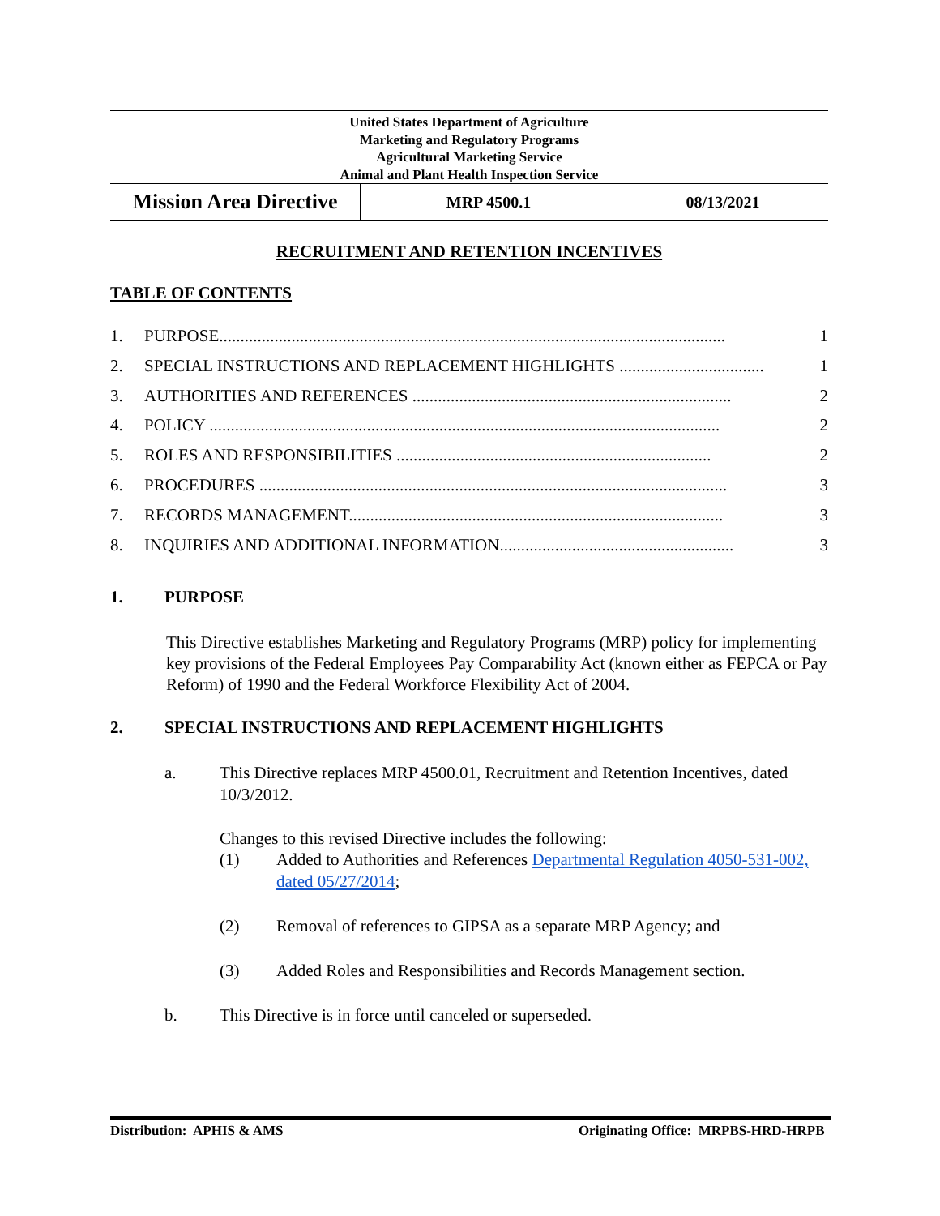United States Department of Agriculture
Marketing and Regulatory Programs
Agricultural Marketing Service
Animal and Plant Health Inspection Service
| Mission Area Directive | MRP 4500.1 | 08/13/2021 |
RECRUITMENT AND RETENTION INCENTIVES
TABLE OF CONTENTS
1. PURPOSE....................................................................................................................... 1
2. SPECIAL INSTRUCTIONS AND REPLACEMENT HIGHLIGHTS .................................. 1
3. AUTHORITIES AND REFERENCES ........................................................................... 2
4. POLICY ........................................................................................................................ 2
5. ROLES AND RESPONSIBILITIES .......................................................................... 2
6. PROCEDURES .............................................................................................................. 3
7. RECORDS MANAGEMENT........................................................................................ 3
8. INQUIRIES AND ADDITIONAL INFORMATION....................................................... 3
1. PURPOSE
This Directive establishes Marketing and Regulatory Programs (MRP) policy for implementing key provisions of the Federal Employees Pay Comparability Act (known either as FEPCA or Pay Reform) of 1990 and the Federal Workforce Flexibility Act of 2004.
2. SPECIAL INSTRUCTIONS AND REPLACEMENT HIGHLIGHTS
a. This Directive replaces MRP 4500.01, Recruitment and Retention Incentives, dated 10/3/2012.
Changes to this revised Directive includes the following:
(1) Added to Authorities and References Departmental Regulation 4050-531-002, dated 05/27/2014;
(2) Removal of references to GIPSA as a separate MRP Agency; and
(3) Added Roles and Responsibilities and Records Management section.
b. This Directive is in force until canceled or superseded.
Distribution: APHIS & AMS Originating Office: MRPBS-HRD-HRPB